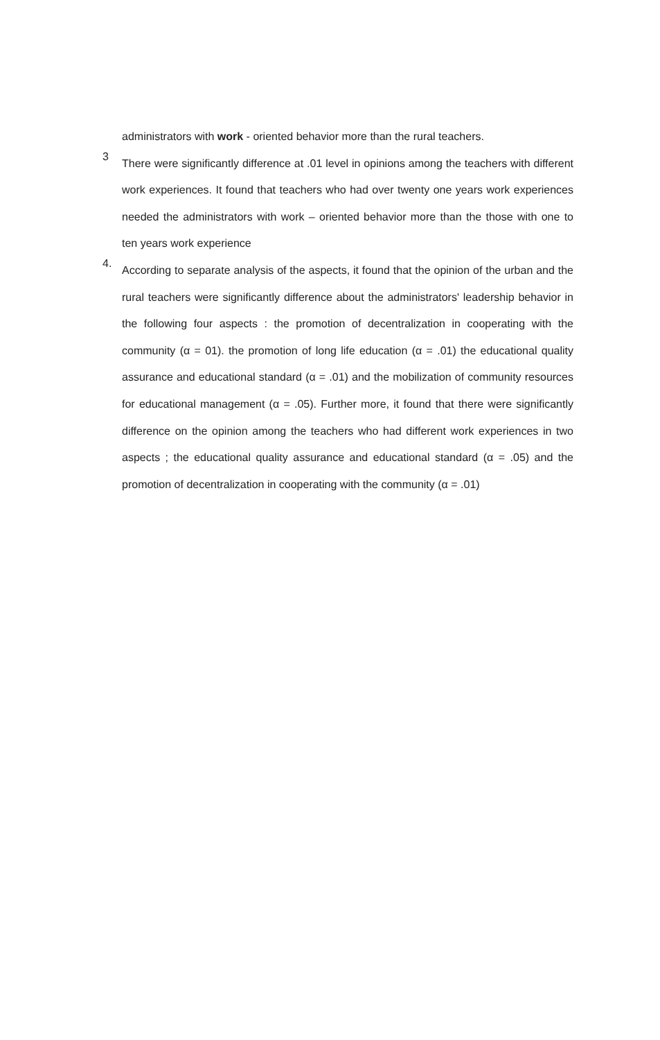administrators with work - oriented behavior more than the rural teachers.
3
There were significantly difference at .01 level in opinions among the teachers with different work experiences. It found that teachers who had over twenty one years work experiences needed the administrators with work – oriented behavior more than the those with one to ten years work experience
4.
According to separate analysis of the aspects, it found that the opinion of the urban and the rural teachers were significantly difference about the administrators' leadership behavior in the following four aspects : the promotion of decentralization in cooperating with the community (α = 01). the promotion of long life education (α = .01) the educational quality assurance and educational standard (α = .01) and the mobilization of community resources for educational management (α = .05). Further more, it found that there were significantly difference on the opinion among the teachers who had different work experiences in two aspects ; the educational quality assurance and educational standard (α = .05) and the promotion of decentralization in cooperating with the community (α = .01)